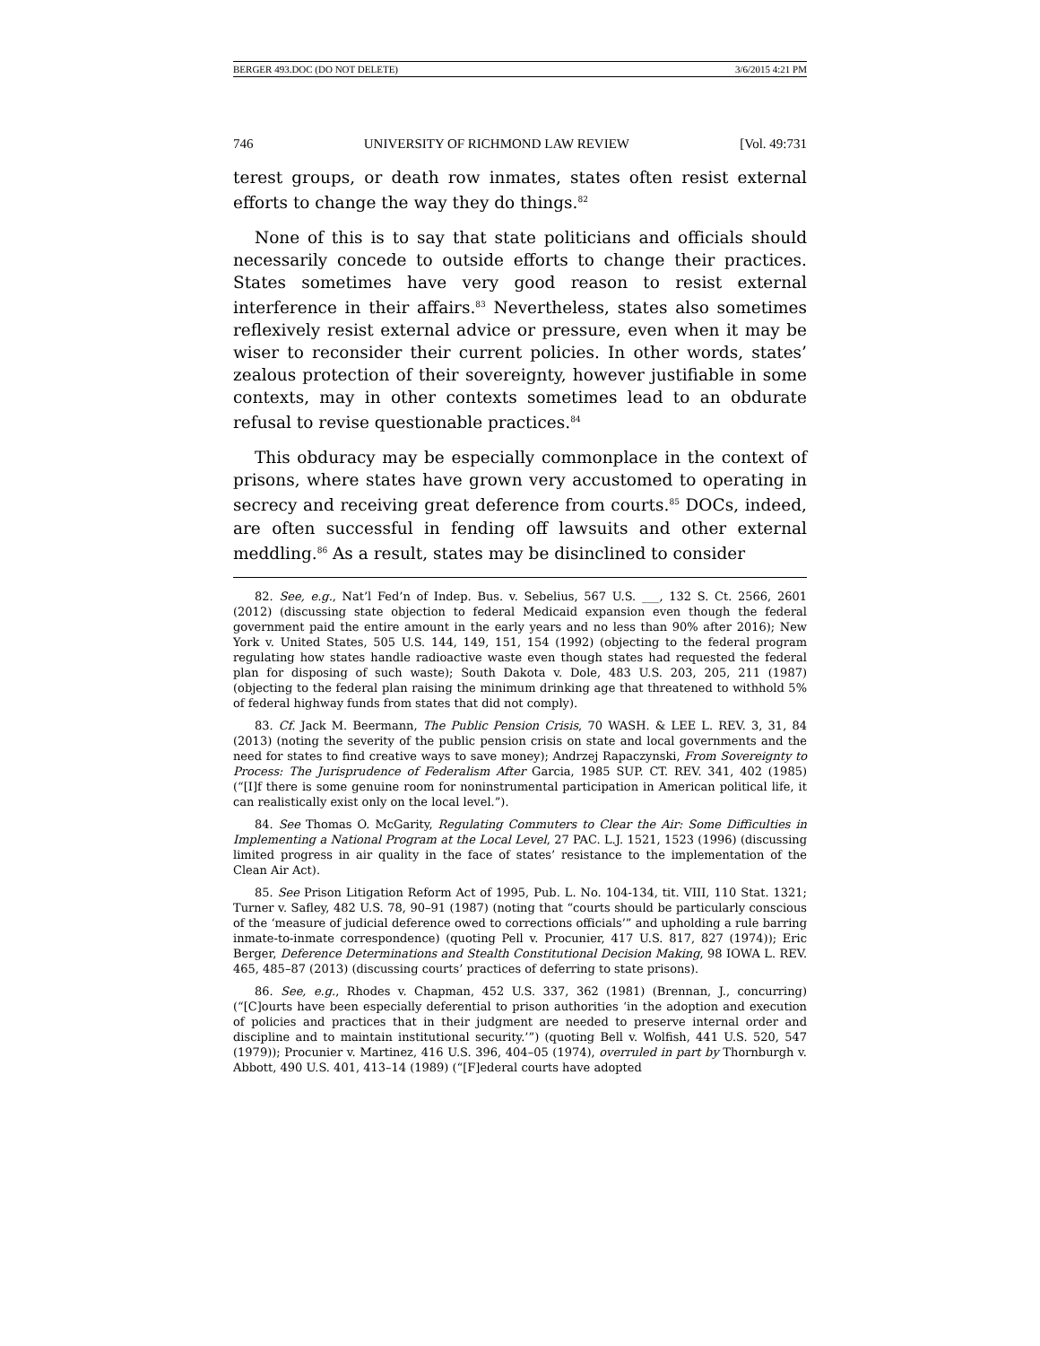BERGER 493.DOC (DO NOT DELETE) 3/6/2015 4:21 PM
746 UNIVERSITY OF RICHMOND LAW REVIEW [Vol. 49:731
terest groups, or death row inmates, states often resist external efforts to change the way they do things.<sup>82</sup>
None of this is to say that state politicians and officials should necessarily concede to outside efforts to change their practices. States sometimes have very good reason to resist external interference in their affairs.<sup>83</sup> Nevertheless, states also sometimes reflexively resist external advice or pressure, even when it may be wiser to reconsider their current policies. In other words, states’ zealous protection of their sovereignty, however justifiable in some contexts, may in other contexts sometimes lead to an obdurate refusal to revise questionable practices.<sup>84</sup>
This obduracy may be especially commonplace in the context of prisons, where states have grown very accustomed to operating in secrecy and receiving great deference from courts.<sup>85</sup> DOCs, indeed, are often successful in fending off lawsuits and other external meddling.<sup>86</sup> As a result, states may be disinclined to consider
82. See, e.g., Nat’l Fed’n of Indep. Bus. v. Sebelius, 567 U.S. ___, 132 S. Ct. 2566, 2601 (2012) (discussing state objection to federal Medicaid expansion even though the federal government paid the entire amount in the early years and no less than 90% after 2016); New York v. United States, 505 U.S. 144, 149, 151, 154 (1992) (objecting to the federal program regulating how states handle radioactive waste even though states had requested the federal plan for disposing of such waste); South Dakota v. Dole, 483 U.S. 203, 205, 211 (1987) (objecting to the federal plan raising the minimum drinking age that threatened to withhold 5% of federal highway funds from states that did not comply).
83. Cf. Jack M. Beermann, The Public Pension Crisis, 70 WASH. & LEE L. REV. 3, 31, 84 (2013) (noting the severity of the public pension crisis on state and local governments and the need for states to find creative ways to save money); Andrzej Rapaczynski, From Sovereignty to Process: The Jurisprudence of Federalism After Garcia, 1985 SUP. CT. REV. 341, 402 (1985) (“[I]f there is some genuine room for noninstrumental participation in American political life, it can realistically exist only on the local level.”).
84. See Thomas O. McGarity, Regulating Commuters to Clear the Air: Some Difficulties in Implementing a National Program at the Local Level, 27 PAC. L.J. 1521, 1523 (1996) (discussing limited progress in air quality in the face of states’ resistance to the implementation of the Clean Air Act).
85. See Prison Litigation Reform Act of 1995, Pub. L. No. 104-134, tit. VIII, 110 Stat. 1321; Turner v. Safley, 482 U.S. 78, 90–91 (1987) (noting that “courts should be particularly conscious of the ‘measure of judicial deference owed to corrections officials’” and upholding a rule barring inmate-to-inmate correspondence) (quoting Pell v. Procunier, 417 U.S. 817, 827 (1974)); Eric Berger, Deference Determinations and Stealth Constitutional Decision Making, 98 IOWA L. REV. 465, 485–87 (2013) (discussing courts’ practices of deferring to state prisons).
86. See, e.g., Rhodes v. Chapman, 452 U.S. 337, 362 (1981) (Brennan, J., concurring) (“[C]ourts have been especially deferential to prison authorities ‘in the adoption and execution of policies and practices that in their judgment are needed to preserve internal order and discipline and to maintain institutional security.’”) (quoting Bell v. Wolfish, 441 U.S. 520, 547 (1979)); Procunier v. Martinez, 416 U.S. 396, 404–05 (1974), overruled in part by Thornburgh v. Abbott, 490 U.S. 401, 413–14 (1989) (“[F]ederal courts have adopted